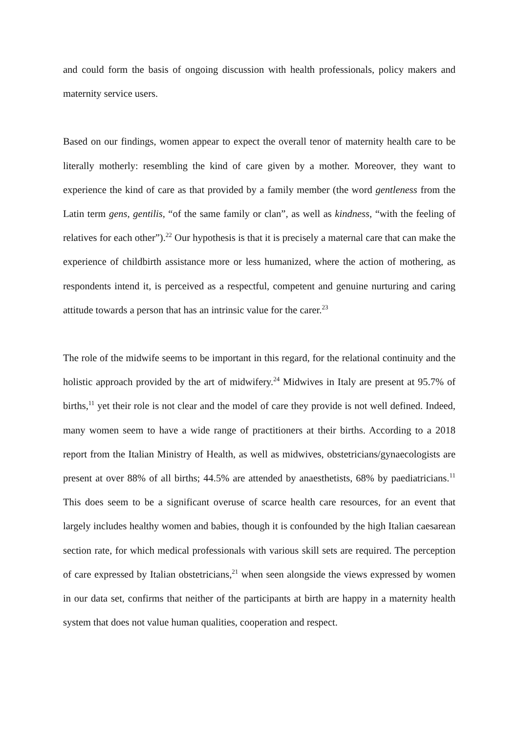and could form the basis of ongoing discussion with health professionals, policy makers and maternity service users.
Based on our findings, women appear to expect the overall tenor of maternity health care to be literally motherly: resembling the kind of care given by a mother. Moreover, they want to experience the kind of care as that provided by a family member (the word gentleness from the Latin term gens, gentilis, “of the same family or clan”, as well as kindness, “with the feeling of relatives for each other”).<sup>22</sup> Our hypothesis is that it is precisely a maternal care that can make the experience of childbirth assistance more or less humanized, where the action of mothering, as respondents intend it, is perceived as a respectful, competent and genuine nurturing and caring attitude towards a person that has an intrinsic value for the carer.<sup>23</sup>
The role of the midwife seems to be important in this regard, for the relational continuity and the holistic approach provided by the art of midwifery.<sup>24</sup> Midwives in Italy are present at 95.7% of births,<sup>11</sup> yet their role is not clear and the model of care they provide is not well defined. Indeed, many women seem to have a wide range of practitioners at their births. According to a 2018 report from the Italian Ministry of Health, as well as midwives, obstetricians/gynaecologists are present at over 88% of all births; 44.5% are attended by anaesthetists, 68% by paediatricians.<sup>11</sup> This does seem to be a significant overuse of scarce health care resources, for an event that largely includes healthy women and babies, though it is confounded by the high Italian caesarean section rate, for which medical professionals with various skill sets are required. The perception of care expressed by Italian obstetricians,<sup>21</sup> when seen alongside the views expressed by women in our data set, confirms that neither of the participants at birth are happy in a maternity health system that does not value human qualities, cooperation and respect.